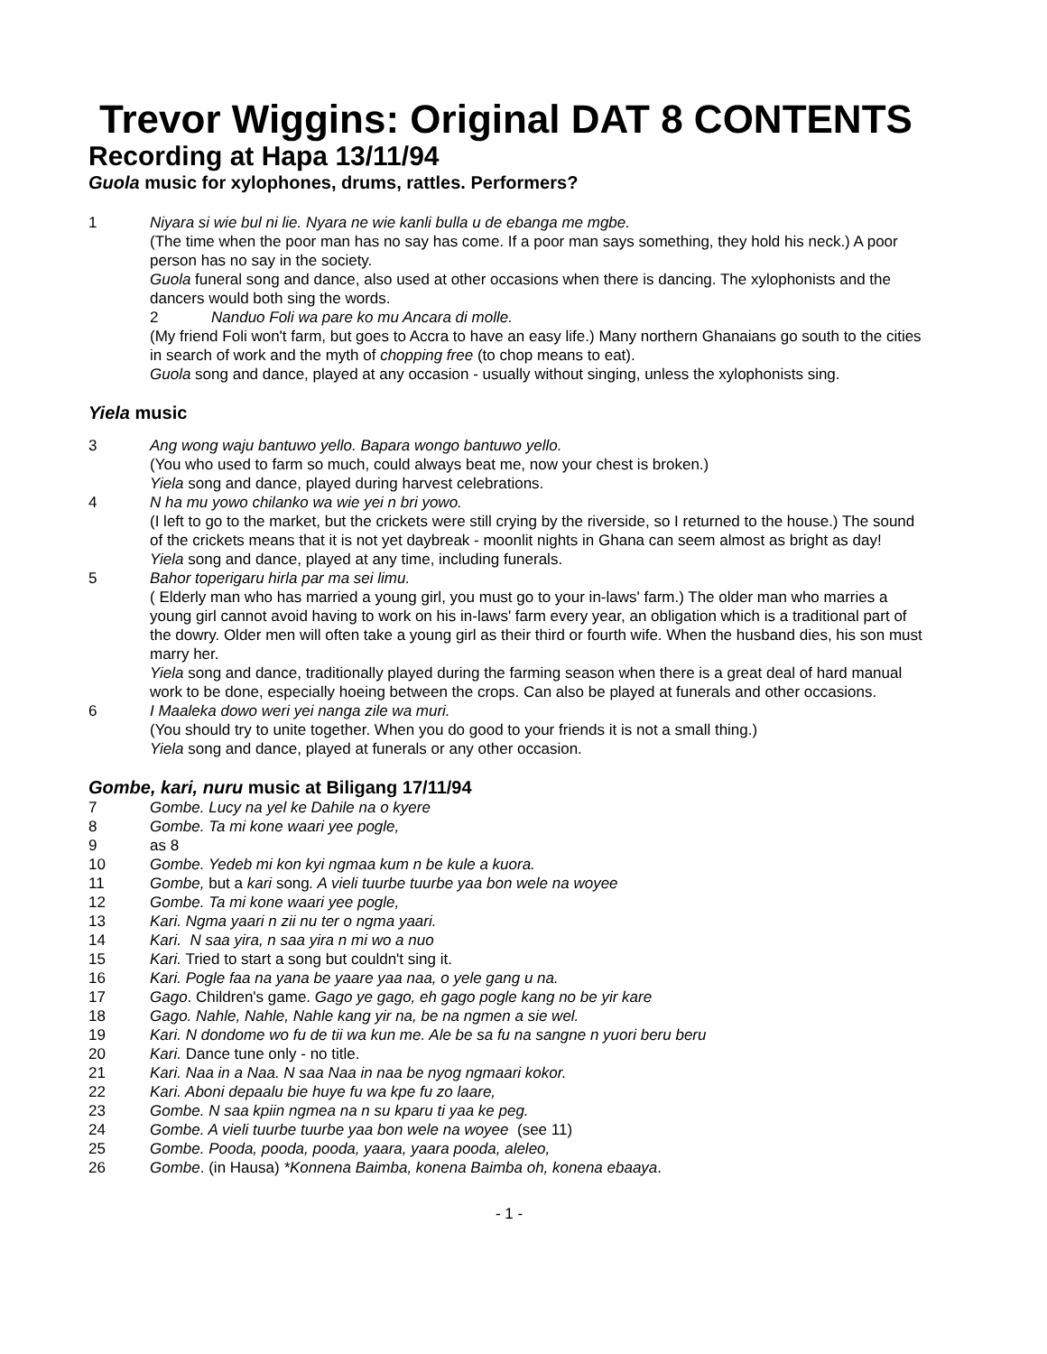Trevor Wiggins: Original DAT 8 CONTENTS
Recording at Hapa 13/11/94
Guola music for xylophones, drums, rattles. Performers?
1 Niyara si wie bul ni lie. Nyara ne wie kanli bulla u de ebanga me mgbe.
(The time when the poor man has no say has come. If a poor man says something, they hold his neck.) A poor person has no say in the society.
Guola funeral song and dance, also used at other occasions when there is dancing. The xylophonists and the dancers would both sing the words.
2 Nanduo Foli wa pare ko mu Ancara di molle.
(My friend Foli won't farm, but goes to Accra to have an easy life.) Many northern Ghanaians go south to the cities in search of work and the myth of chopping free (to chop means to eat).
Guola song and dance, played at any occasion - usually without singing, unless the xylophonists sing.
Yiela music
3 Ang wong waju bantuwo yello. Bapara wongo bantuwo yello.
(You who used to farm so much, could always beat me, now your chest is broken.)
Yiela song and dance, played during harvest celebrations.
4 N ha mu yowo chilanko wa wie yei n bri yowo.
(I left to go to the market, but the crickets were still crying by the riverside, so I returned to the house.) The sound of the crickets means that it is not yet daybreak - moonlit nights in Ghana can seem almost as bright as day!
Yiela song and dance, played at any time, including funerals.
5 Bahor toperigaru hirla par ma sei limu.
( Elderly man who has married a young girl, you must go to your in-laws' farm.) The older man who marries a young girl cannot avoid having to work on his in-laws' farm every year, an obligation which is a traditional part of the dowry. Older men will often take a young girl as their third or fourth wife. When the husband dies, his son must marry her.
Yiela song and dance, traditionally played during the farming season when there is a great deal of hard manual work to be done, especially hoeing between the crops. Can also be played at funerals and other occasions.
6 I Maaleka dowo weri yei nanga zile wa muri.
(You should try to unite together. When you do good to your friends it is not a small thing.)
Yiela song and dance, played at funerals or any other occasion.
Gombe, kari, nuru music at Biligang 17/11/94
7 Gombe. Lucy na yel ke Dahile na o kyere
8 Gombe. Ta mi kone waari yee pogle,
9 as 8
10 Gombe. Yedeb mi kon kyi ngmaa kum n be kule a kuora.
11 Gombe, but a kari song. A vieli tuurbe tuurbe yaa bon wele na woyee
12 Gombe. Ta mi kone waari yee pogle,
13 Kari. Ngma yaari n zii nu ter o ngma yaari.
14 Kari. N saa yira, n saa yira n mi wo a nuo
15 Kari. Tried to start a song but couldn't sing it.
16 Kari. Pogle faa na yana be yaare yaa naa, o yele gang u na.
17 Gago. Children's game. Gago ye gago, eh gago pogle kang no be yir kare
18 Gago. Nahle, Nahle, Nahle kang yir na, be na ngmen a sie wel.
19 Kari. N dondome wo fu de tii wa kun me. Ale be sa fu na sangne n yuori beru beru
20 Kari. Dance tune only - no title.
21 Kari. Naa in a Naa. N saa Naa in naa be nyog ngmaari kokor.
22 Kari. Aboni depaalu bie huye fu wa kpe fu zo laare,
23 Gombe. N saa kpiin ngmea na n su kparu ti yaa ke peg.
24 Gombe. A vieli tuurbe tuurbe yaa bon wele na woyee (see 11)
25 Gombe. Pooda, pooda, pooda, yaara, yaara pooda, aleleo,
26 Gombe. (in Hausa) *Konnena Baimba, konena Baimba oh, konena ebaaya.
- 1 -